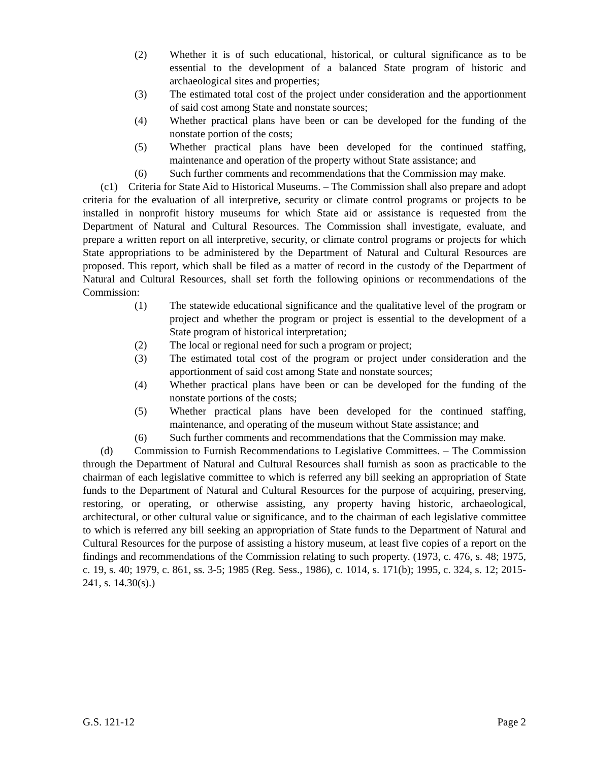(2) Whether it is of such educational, historical, or cultural significance as to be essential to the development of a balanced State program of historic and archaeological sites and properties;
(3) The estimated total cost of the project under consideration and the apportionment of said cost among State and nonstate sources;
(4) Whether practical plans have been or can be developed for the funding of the nonstate portion of the costs;
(5) Whether practical plans have been developed for the continued staffing, maintenance and operation of the property without State assistance; and
(6) Such further comments and recommendations that the Commission may make.
(c1) Criteria for State Aid to Historical Museums. – The Commission shall also prepare and adopt criteria for the evaluation of all interpretive, security or climate control programs or projects to be installed in nonprofit history museums for which State aid or assistance is requested from the Department of Natural and Cultural Resources. The Commission shall investigate, evaluate, and prepare a written report on all interpretive, security, or climate control programs or projects for which State appropriations to be administered by the Department of Natural and Cultural Resources are proposed. This report, which shall be filed as a matter of record in the custody of the Department of Natural and Cultural Resources, shall set forth the following opinions or recommendations of the Commission:
(1) The statewide educational significance and the qualitative level of the program or project and whether the program or project is essential to the development of a State program of historical interpretation;
(2) The local or regional need for such a program or project;
(3) The estimated total cost of the program or project under consideration and the apportionment of said cost among State and nonstate sources;
(4) Whether practical plans have been or can be developed for the funding of the nonstate portions of the costs;
(5) Whether practical plans have been developed for the continued staffing, maintenance, and operating of the museum without State assistance; and
(6) Such further comments and recommendations that the Commission may make.
(d) Commission to Furnish Recommendations to Legislative Committees. – The Commission through the Department of Natural and Cultural Resources shall furnish as soon as practicable to the chairman of each legislative committee to which is referred any bill seeking an appropriation of State funds to the Department of Natural and Cultural Resources for the purpose of acquiring, preserving, restoring, or operating, or otherwise assisting, any property having historic, archaeological, architectural, or other cultural value or significance, and to the chairman of each legislative committee to which is referred any bill seeking an appropriation of State funds to the Department of Natural and Cultural Resources for the purpose of assisting a history museum, at least five copies of a report on the findings and recommendations of the Commission relating to such property. (1973, c. 476, s. 48; 1975, c. 19, s. 40; 1979, c. 861, ss. 3-5; 1985 (Reg. Sess., 1986), c. 1014, s. 171(b); 1995, c. 324, s. 12; 2015-241, s. 14.30(s).)
G.S. 121-12 Page 2